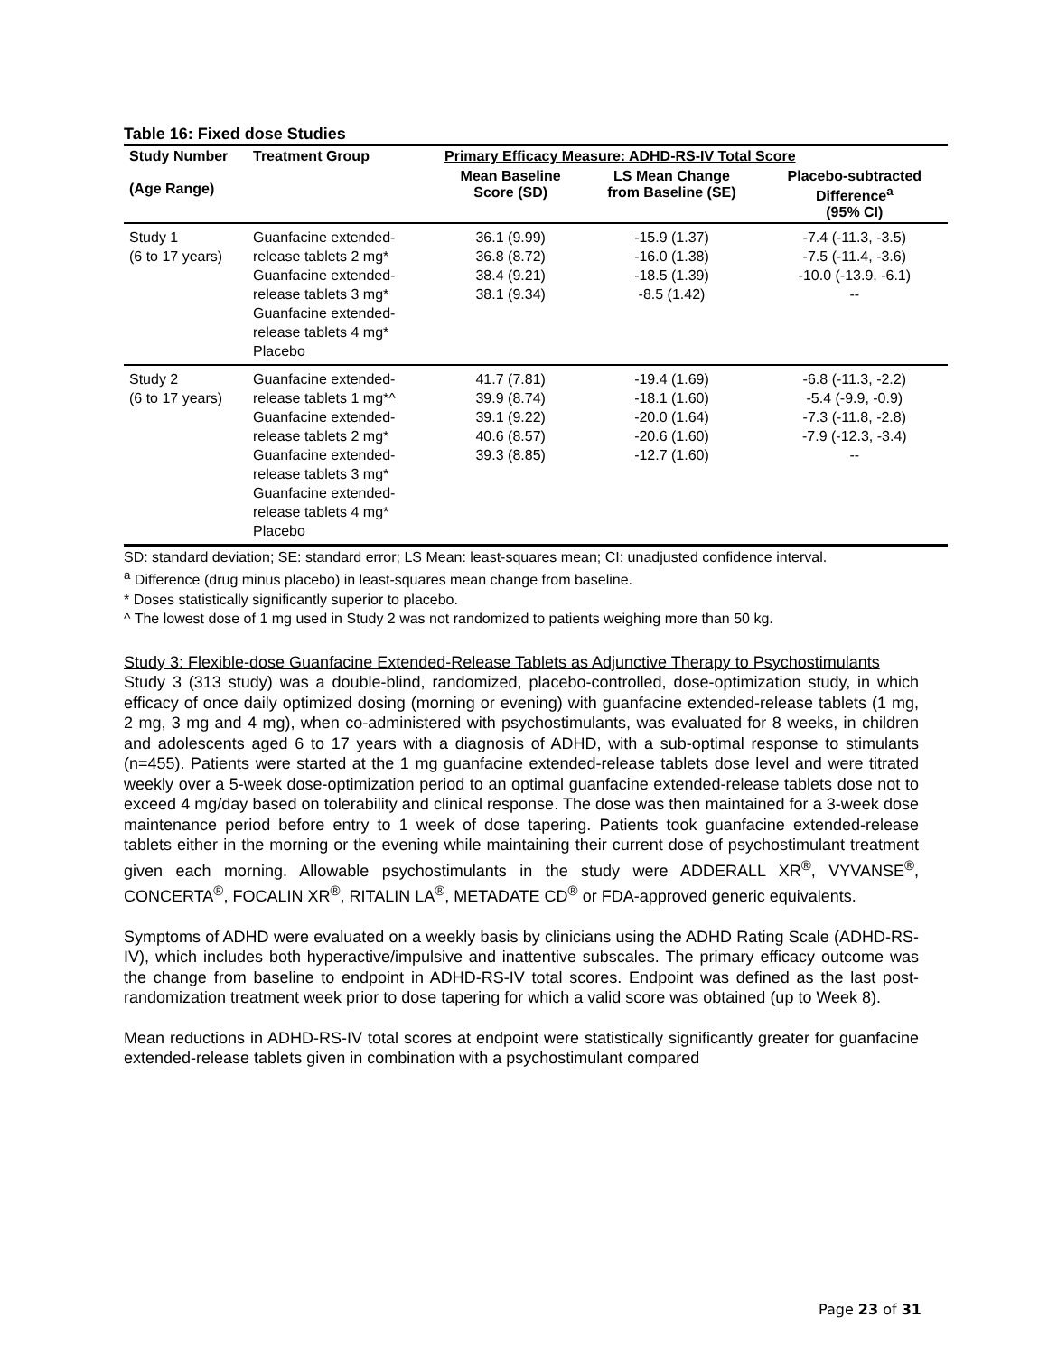Table 16: Fixed dose Studies
| Study Number (Age Range) | Treatment Group | Primary Efficacy Measure: ADHD-RS-IV Total Score | | |
| --- | --- | --- | --- | --- |
| | | Mean Baseline Score (SD) | LS Mean Change from Baseline (SE) | Placebo-subtracted Difference<sup>a</sup> (95% CI) |
| Study 1 (6 to 17 years) | Guanfacine extended-release tablets 2 mg* Guanfacine extended-release tablets 3 mg* Guanfacine extended-release tablets 4 mg* Placebo | 36.1 (9.99) 36.8 (8.72) 38.4 (9.21) 38.1 (9.34) | -15.9 (1.37) -16.0 (1.38) -18.5 (1.39) -8.5 (1.42) | -7.4 (-11.3, -3.5) -7.5 (-11.4, -3.6) -10.0 (-13.9, -6.1) -- |
| Study 2 (6 to 17 years) | Guanfacine extended-release tablets 1 mg*^ Guanfacine extended-release tablets 2 mg* Guanfacine extended-release tablets 3 mg* Guanfacine extended-release tablets 4 mg* Placebo | 41.7 (7.81) 39.9 (8.74) 39.1 (9.22) 40.6 (8.57) 39.3 (8.85) | -19.4 (1.69) -18.1 (1.60) -20.0 (1.64) -20.6 (1.60) -12.7 (1.60) | -6.8 (-11.3, -2.2) -5.4 (-9.9, -0.9) -7.3 (-11.8, -2.8) -7.9 (-12.3, -3.4) -- |
SD: standard deviation; SE: standard error; LS Mean: least-squares mean; CI: unadjusted confidence interval.
<sup>a</sup> Difference (drug minus placebo) in least-squares mean change from baseline.
* Doses statistically significantly superior to placebo.
^ The lowest dose of 1 mg used in Study 2 was not randomized to patients weighing more than 50 kg.
Study 3: Flexible-dose Guanfacine Extended-Release Tablets as Adjunctive Therapy to Psychostimulants
Study 3 (313 study) was a double-blind, randomized, placebo-controlled, dose-optimization study, in which efficacy of once daily optimized dosing (morning or evening) with guanfacine extended-release tablets (1 mg, 2 mg, 3 mg and 4 mg), when co-administered with psychostimulants, was evaluated for 8 weeks, in children and adolescents aged 6 to 17 years with a diagnosis of ADHD, with a sub-optimal response to stimulants (n=455). Patients were started at the 1 mg guanfacine extended-release tablets dose level and were titrated weekly over a 5-week dose-optimization period to an optimal guanfacine extended-release tablets dose not to exceed 4 mg/day based on tolerability and clinical response. The dose was then maintained for a 3-week dose maintenance period before entry to 1 week of dose tapering. Patients took guanfacine extended-release tablets either in the morning or the evening while maintaining their current dose of psychostimulant treatment given each morning. Allowable psychostimulants in the study were ADDERALL XR<sup>®</sup>, VYVANSE<sup>®</sup>, CONCERTA<sup>®</sup>, FOCALIN XR<sup>®</sup>, RITALIN LA<sup>®</sup>, METADATE CD<sup>®</sup> or FDA-approved generic equivalents.
Symptoms of ADHD were evaluated on a weekly basis by clinicians using the ADHD Rating Scale (ADHD-RS-IV), which includes both hyperactive/impulsive and inattentive subscales. The primary efficacy outcome was the change from baseline to endpoint in ADHD-RS-IV total scores. Endpoint was defined as the last post-randomization treatment week prior to dose tapering for which a valid score was obtained (up to Week 8).
Mean reductions in ADHD-RS-IV total scores at endpoint were statistically significantly greater for guanfacine extended-release tablets given in combination with a psychostimulant compared
Page 23 of 31